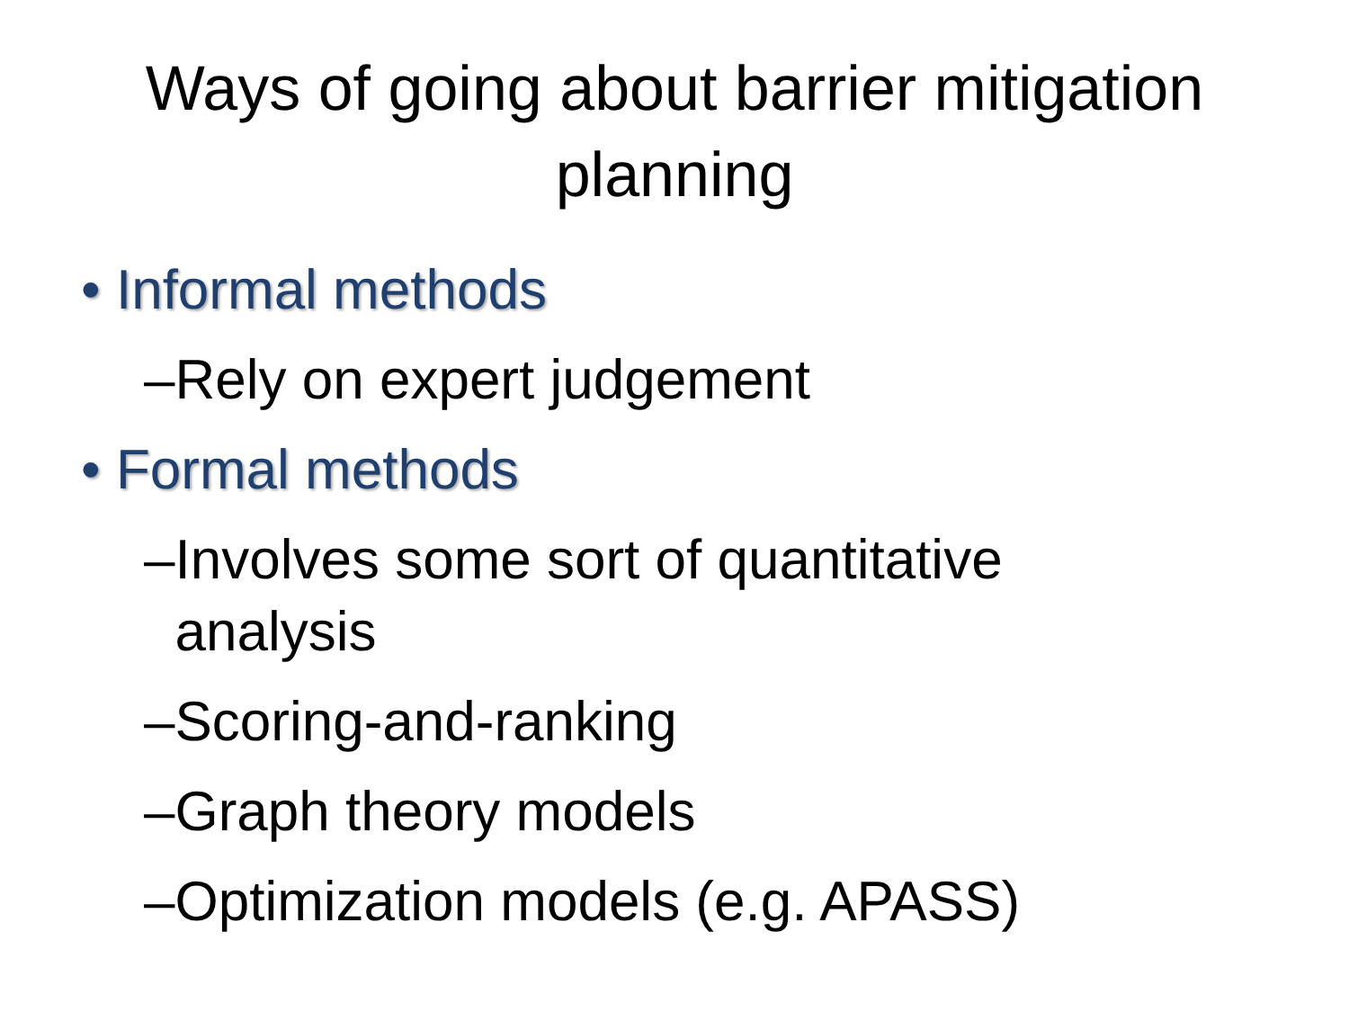Ways of going about barrier mitigation
planning
• Informal methods
– Rely on expert judgement
• Formal methods
– Involves some sort of quantitative analysis
– Scoring-and-ranking
– Graph theory models
– Optimization models (e.g. APASS)